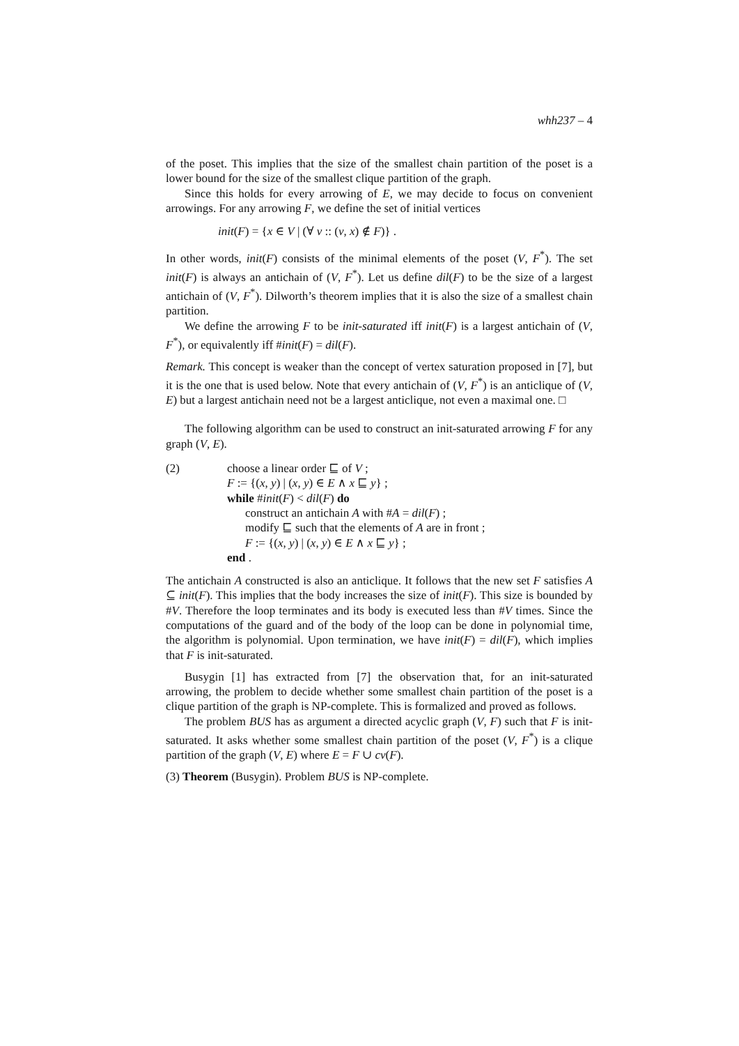whh237 – 4
of the poset. This implies that the size of the smallest chain partition of the poset is a lower bound for the size of the smallest clique partition of the graph.
Since this holds for every arrowing of E, we may decide to focus on convenient arrowings. For any arrowing F, we define the set of initial vertices
init(F) = {x ∈ V | (∀ v :: (v, x) ∉ F)} .
In other words, init(F) consists of the minimal elements of the poset (V, F<sup>*</sup>). The set init(F) is always an antichain of (V, F<sup>*</sup>). Let us define dil(F) to be the size of a largest antichain of (V, F<sup>*</sup>). Dilworth’s theorem implies that it is also the size of a smallest chain partition.
We define the arrowing F to be init-saturated iff init(F) is a largest antichain of (V, F<sup>*</sup>), or equivalently iff #init(F) = dil(F).
Remark. This concept is weaker than the concept of vertex saturation proposed in [7], but it is the one that is used below. Note that every antichain of (V, F<sup>*</sup>) is an anticlique of (V, E) but a largest antichain need not be a largest anticlique, not even a maximal one. □
The following algorithm can be used to construct an init-saturated arrowing F for any graph (V, E).
(2) choose a linear order ⊑ of V ;
F := {(x, y) | (x, y) ∈ E ∧ x ⊑ y} ;
while #init(F) < dil(F) do
construct an antichain A with #A = dil(F) ;
modify ⊑ such that the elements of A are in front ;
F := {(x, y) | (x, y) ∈ E ∧ x ⊑ y} ;
end .
The antichain A constructed is also an anticlique. It follows that the new set F satisfies A ⊆ init(F). This implies that the body increases the size of init(F). This size is bounded by #V. Therefore the loop terminates and its body is executed less than #V times. Since the computations of the guard and of the body of the loop can be done in polynomial time, the algorithm is polynomial. Upon termination, we have init(F) = dil(F), which implies that F is init-saturated.
Busygin [1] has extracted from [7] the observation that, for an init-saturated arrowing, the problem to decide whether some smallest chain partition of the poset is a clique partition of the graph is NP-complete. This is formalized and proved as follows.
The problem BUS has as argument a directed acyclic graph (V, F) such that F is init-saturated. It asks whether some smallest chain partition of the poset (V, F<sup>*</sup>) is a clique partition of the graph (V, E) where E = F ∪ cv(F).
(3) Theorem (Busygin). Problem BUS is NP-complete.